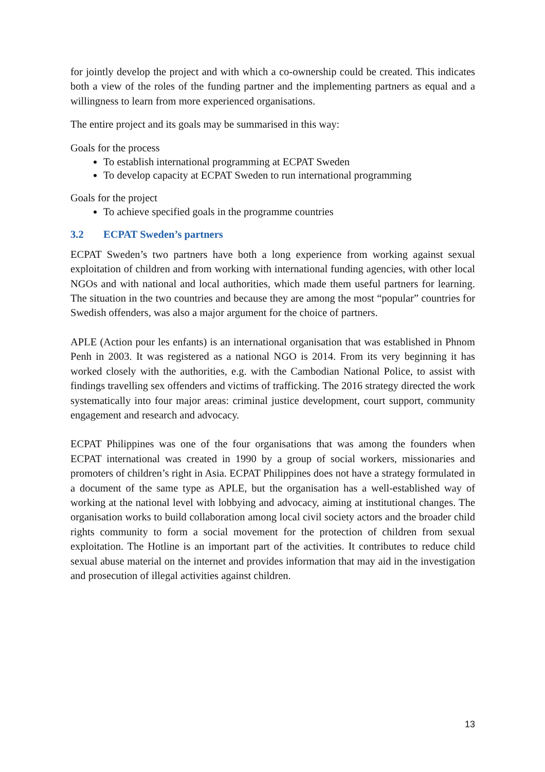for jointly develop the project and with which a co-ownership could be created. This indicates both a view of the roles of the funding partner and the implementing partners as equal and a willingness to learn from more experienced organisations.
The entire project and its goals may be summarised in this way:
Goals for the process
To establish international programming at ECPAT Sweden
To develop capacity at ECPAT Sweden to run international programming
Goals for the project
To achieve specified goals in the programme countries
3.2 ECPAT Sweden’s partners
ECPAT Sweden’s two partners have both a long experience from working against sexual exploitation of children and from working with international funding agencies, with other local NGOs and with national and local authorities, which made them useful partners for learning. The situation in the two countries and because they are among the most “popular” countries for Swedish offenders, was also a major argument for the choice of partners.
APLE (Action pour les enfants) is an international organisation that was established in Phnom Penh in 2003. It was registered as a national NGO is 2014. From its very beginning it has worked closely with the authorities, e.g. with the Cambodian National Police, to assist with findings travelling sex offenders and victims of trafficking. The 2016 strategy directed the work systematically into four major areas: criminal justice development, court support, community engagement and research and advocacy.
ECPAT Philippines was one of the four organisations that was among the founders when ECPAT international was created in 1990 by a group of social workers, missionaries and promoters of children’s right in Asia. ECPAT Philippines does not have a strategy formulated in a document of the same type as APLE, but the organisation has a well-established way of working at the national level with lobbying and advocacy, aiming at institutional changes. The organisation works to build collaboration among local civil society actors and the broader child rights community to form a social movement for the protection of children from sexual exploitation. The Hotline is an important part of the activities. It contributes to reduce child sexual abuse material on the internet and provides information that may aid in the investigation and prosecution of illegal activities against children.
13